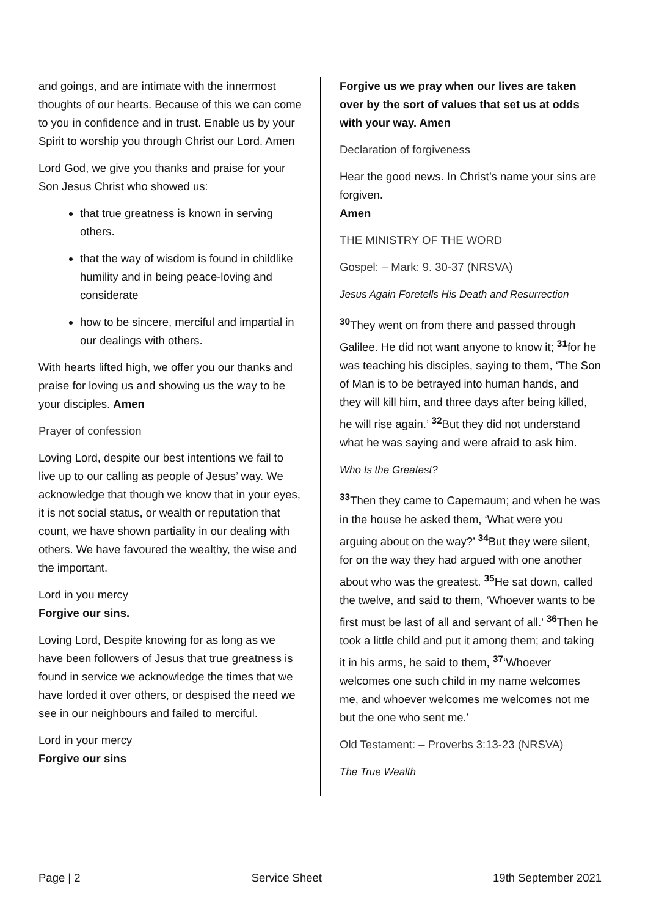and goings, and are intimate with the innermost thoughts of our hearts. Because of this we can come to you in confidence and in trust. Enable us by your Spirit to worship you through Christ our Lord. Amen
Lord God, we give you thanks and praise for your Son Jesus Christ who showed us:
that true greatness is known in serving others.
that the way of wisdom is found in childlike humility and in being peace-loving and considerate
how to be sincere, merciful and impartial in our dealings with others.
With hearts lifted high, we offer you our thanks and praise for loving us and showing us the way to be your disciples. Amen
Prayer of confession
Loving Lord, despite our best intentions we fail to live up to our calling as people of Jesus’ way. We acknowledge that though we know that in your eyes, it is not social status, or wealth or reputation that count, we have shown partiality in our dealing with others. We have favoured the wealthy, the wise and the important.
Lord in you mercy
Forgive our sins.
Loving Lord, Despite knowing for as long as we have been followers of Jesus that true greatness is found in service we acknowledge the times that we have lorded it over others, or despised the need we see in our neighbours and failed to merciful.
Lord in your mercy
Forgive our sins
Forgive us we pray when our lives are taken over by the sort of values that set us at odds with your way. Amen
Declaration of forgiveness
Hear the good news. In Christ’s name your sins are forgiven.
Amen
THE MINISTRY OF THE WORD
Gospel: – Mark: 9. 30-37 (NRSVA)
Jesus Again Foretells His Death and Resurrection
<sup>30</sup> They went on from there and passed through Galilee. He did not want anyone to know it; <sup>31</sup>for he was teaching his disciples, saying to them, ‘The Son of Man is to be betrayed into human hands, and they will kill him, and three days after being killed, he will rise again.’ <sup>32</sup>But they did not understand what he was saying and were afraid to ask him.
Who Is the Greatest?
<sup>33</sup> Then they came to Capernaum; and when he was in the house he asked them, ‘What were you arguing about on the way?’ <sup>34</sup>But they were silent, for on the way they had argued with one another about who was the greatest. <sup>35</sup>He sat down, called the twelve, and said to them, ‘Whoever wants to be first must be last of all and servant of all.’ <sup>36</sup>Then he took a little child and put it among them; and taking it in his arms, he said to them, <sup>37</sup>‘Whoever welcomes one such child in my name welcomes me, and whoever welcomes me welcomes not me but the one who sent me.’
Old Testament: – Proverbs 3:13-23 (NRSVA)
The True Wealth
Page | 2 Service Sheet 19th September 2021